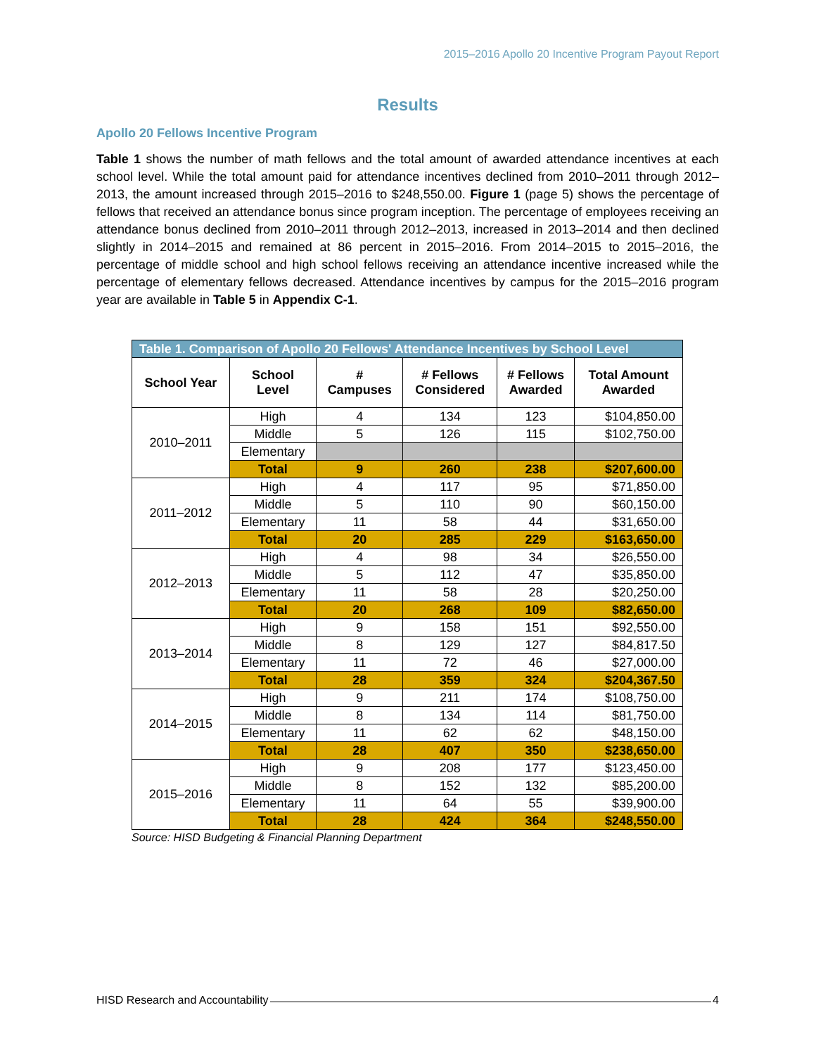2015–2016 Apollo 20 Incentive Program Payout Report
Results
Apollo 20 Fellows Incentive Program
Table 1 shows the number of math fellows and the total amount of awarded attendance incentives at each school level. While the total amount paid for attendance incentives declined from 2010–2011 through 2012–2013, the amount increased through 2015–2016 to $248,550.00. Figure 1 (page 5) shows the percentage of fellows that received an attendance bonus since program inception. The percentage of employees receiving an attendance bonus declined from 2010–2011 through 2012–2013, increased in 2013–2014 and then declined slightly in 2014–2015 and remained at 86 percent in 2015–2016. From 2014–2015 to 2015–2016, the percentage of middle school and high school fellows receiving an attendance incentive increased while the percentage of elementary fellows decreased. Attendance incentives by campus for the 2015–2016 program year are available in Table 5 in Appendix C-1.
| Table 1. Comparison of Apollo 20 Fellows' Attendance Incentives by School Level | | | | | |
| School Year | School Level | # Campuses | # Fellows Considered | # Fellows Awarded | Total Amount Awarded |
| 2010–2011 | High | 4 | 134 | 123 | $104,850.00 |
| | Middle | 5 | 126 | 115 | $102,750.00 |
| | Elementary | | | | |
| | Total | 9 | 260 | 238 | $207,600.00 |
| 2011–2012 | High | 4 | 117 | 95 | $71,850.00 |
| | Middle | 5 | 110 | 90 | $60,150.00 |
| | Elementary | 11 | 58 | 44 | $31,650.00 |
| | Total | 20 | 285 | 229 | $163,650.00 |
| 2012–2013 | High | 4 | 98 | 34 | $26,550.00 |
| | Middle | 5 | 112 | 47 | $35,850.00 |
| | Elementary | 11 | 58 | 28 | $20,250.00 |
| | Total | 20 | 268 | 109 | $82,650.00 |
| 2013–2014 | High | 9 | 158 | 151 | $92,550.00 |
| | Middle | 8 | 129 | 127 | $84,817.50 |
| | Elementary | 11 | 72 | 46 | $27,000.00 |
| | Total | 28 | 359 | 324 | $204,367.50 |
| 2014–2015 | High | 9 | 211 | 174 | $108,750.00 |
| | Middle | 8 | 134 | 114 | $81,750.00 |
| | Elementary | 11 | 62 | 62 | $48,150.00 |
| | Total | 28 | 407 | 350 | $238,650.00 |
| 2015–2016 | High | 9 | 208 | 177 | $123,450.00 |
| | Middle | 8 | 152 | 132 | $85,200.00 |
| | Elementary | 11 | 64 | 55 | $39,900.00 |
| | Total | 28 | 424 | 364 | $248,550.00 |
Source: HISD Budgeting & Financial Planning Department
HISD Research and Accountability 4